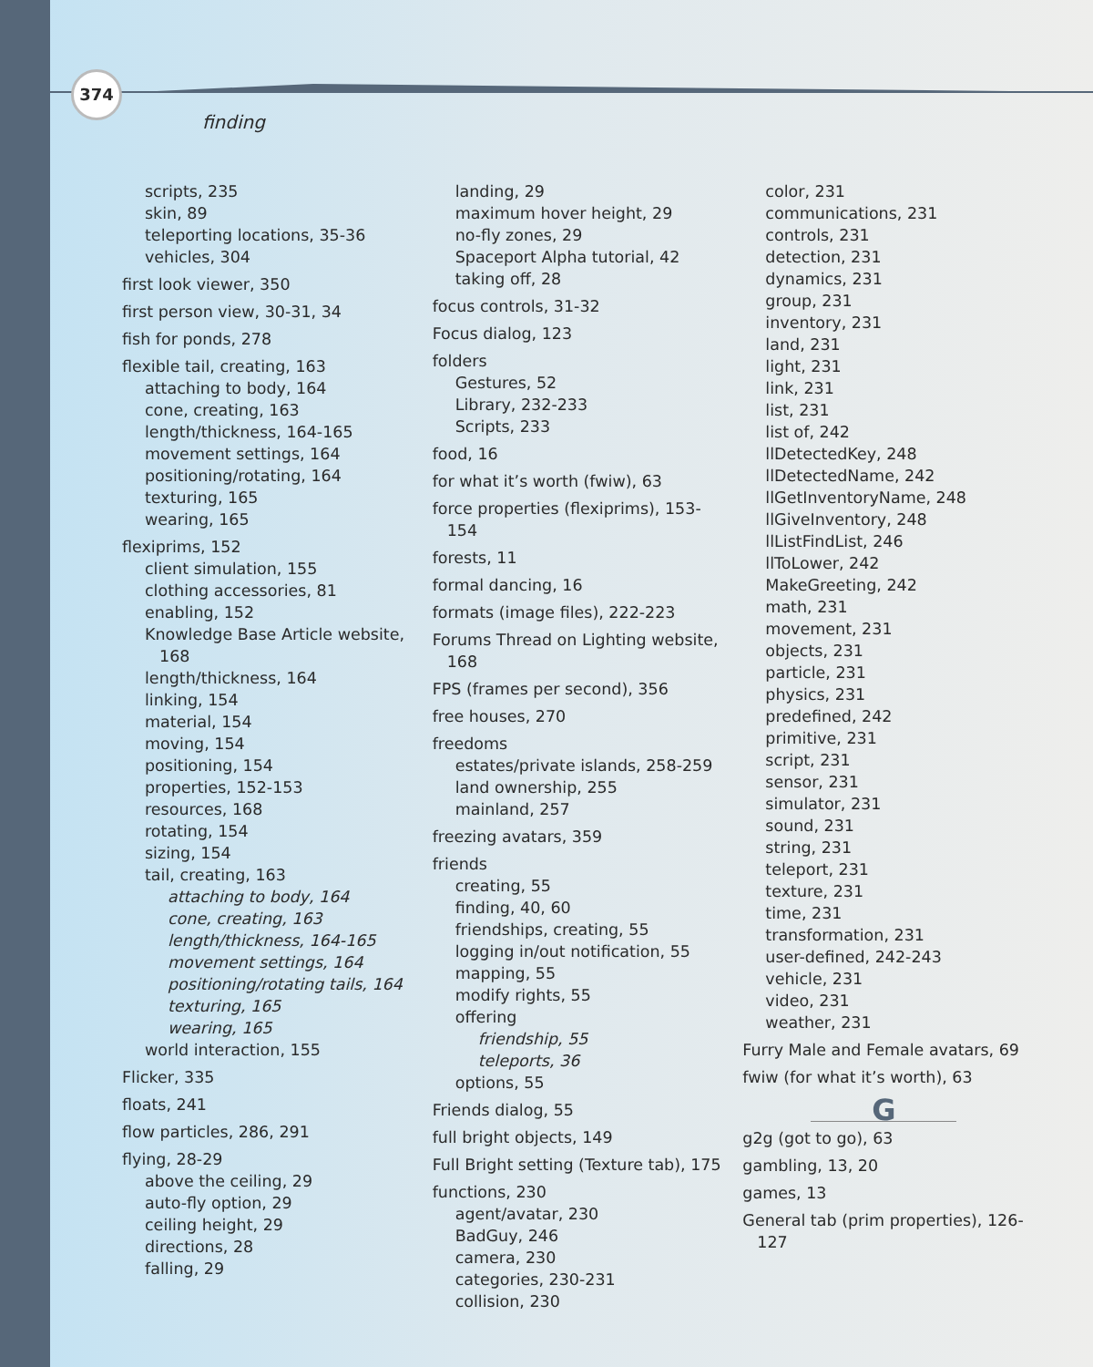374
finding
scripts, 235
skin, 89
teleporting locations, 35-36
vehicles, 304
first look viewer, 350
first person view, 30-31, 34
fish for ponds, 278
flexible tail, creating, 163
attaching to body, 164
cone, creating, 163
length/thickness, 164-165
movement settings, 164
positioning/rotating, 164
texturing, 165
wearing, 165
flexiprims, 152
client simulation, 155
clothing accessories, 81
enabling, 152
Knowledge Base Article website, 168
length/thickness, 164
linking, 154
material, 154
moving, 154
positioning, 154
properties, 152-153
resources, 168
rotating, 154
sizing, 154
tail, creating, 163
attaching to body, 164
cone, creating, 163
length/thickness, 164-165
movement settings, 164
positioning/rotating tails, 164
texturing, 165
wearing, 165
world interaction, 155
Flicker, 335
floats, 241
flow particles, 286, 291
flying, 28-29
above the ceiling, 29
auto-fly option, 29
ceiling height, 29
directions, 28
falling, 29
landing, 29
maximum hover height, 29
no-fly zones, 29
Spaceport Alpha tutorial, 42
taking off, 28
focus controls, 31-32
Focus dialog, 123
folders
Gestures, 52
Library, 232-233
Scripts, 233
food, 16
for what it’s worth (fwiw), 63
force properties (flexiprims), 153-154
forests, 11
formal dancing, 16
formats (image files), 222-223
Forums Thread on Lighting website, 168
FPS (frames per second), 356
free houses, 270
freedoms
estates/private islands, 258-259
land ownership, 255
mainland, 257
freezing avatars, 359
friends
creating, 55
finding, 40, 60
friendships, creating, 55
logging in/out notification, 55
mapping, 55
modify rights, 55
offering
friendship, 55
teleports, 36
options, 55
Friends dialog, 55
full bright objects, 149
Full Bright setting (Texture tab), 175
functions, 230
agent/avatar, 230
BadGuy, 246
camera, 230
categories, 230-231
collision, 230
color, 231
communications, 231
controls, 231
detection, 231
dynamics, 231
group, 231
inventory, 231
land, 231
light, 231
link, 231
list, 231
list of, 242
llDetectedKey, 248
llDetectedName, 242
llGetInventoryName, 248
llGiveInventory, 248
llListFindList, 246
llToLower, 242
MakeGreeting, 242
math, 231
movement, 231
objects, 231
particle, 231
physics, 231
predefined, 242
primitive, 231
script, 231
sensor, 231
simulator, 231
sound, 231
string, 231
teleport, 231
texture, 231
time, 231
transformation, 231
user-defined, 242-243
vehicle, 231
video, 231
weather, 231
Furry Male and Female avatars, 69
fwiw (for what it’s worth), 63
G
g2g (got to go), 63
gambling, 13, 20
games, 13
General tab (prim properties), 126-127